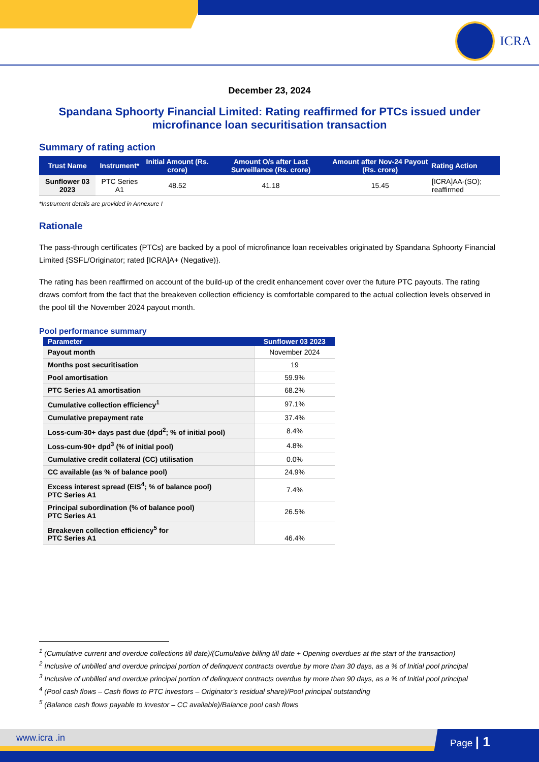ICRA
December 23, 2024
Spandana Sphoorty Financial Limited: Rating reaffirmed for PTCs issued under microfinance loan securitisation transaction
Summary of rating action
| Trust Name | Instrument* | Initial Amount (Rs. crore) | Amount O/s after Last Surveillance (Rs. crore) | Amount after Nov-24 Payout (Rs. crore) | Rating Action |
| --- | --- | --- | --- | --- | --- |
| Sunflower 03 2023 | PTC Series A1 | 48.52 | 41.18 | 15.45 | [ICRA]AA-(SO); reaffirmed |
*Instrument details are provided in Annexure I
Rationale
The pass-through certificates (PTCs) are backed by a pool of microfinance loan receivables originated by Spandana Sphoorty Financial Limited {SSFL/Originator; rated [ICRA]A+ (Negative)}.
The rating has been reaffirmed on account of the build-up of the credit enhancement cover over the future PTC payouts. The rating draws comfort from the fact that the breakeven collection efficiency is comfortable compared to the actual collection levels observed in the pool till the November 2024 payout month.
Pool performance summary
| Parameter | Sunflower 03 2023 |
| --- | --- |
| Payout month | November 2024 |
| Months post securitisation | 19 |
| Pool amortisation | 59.9% |
| PTC Series A1 amortisation | 68.2% |
| Cumulative collection efficiency<sup>1</sup> | 97.1% |
| Cumulative prepayment rate | 37.4% |
| Loss-cum-30+ days past due (dpd<sup>2</sup>; % of initial pool) | 8.4% |
| Loss-cum-90+ dpd<sup>3</sup> (% of initial pool) | 4.8% |
| Cumulative credit collateral (CC) utilisation | 0.0% |
| CC available (as % of balance pool) | 24.9% |
| Excess interest spread (EIS<sup>4</sup>; % of balance pool) PTC Series A1 | 7.4% |
| Principal subordination (% of balance pool) PTC Series A1 | 26.5% |
| Breakeven collection efficiency<sup>5</sup> for PTC Series A1 | 46.4% |
<sup>1</sup> (Cumulative current and overdue collections till date)/(Cumulative billing till date + Opening overdues at the start of the transaction)
<sup>2</sup> Inclusive of unbilled and overdue principal portion of delinquent contracts overdue by more than 30 days, as a % of Initial pool principal
<sup>3</sup> Inclusive of unbilled and overdue principal portion of delinquent contracts overdue by more than 90 days, as a % of Initial pool principal
<sup>4</sup> (Pool cash flows – Cash flows to PTC investors – Originator’s residual share)/Pool principal outstanding
<sup>5</sup> (Balance cash flows payable to investor – CC available)/Balance pool cash flows
www.icra .in Page | 1